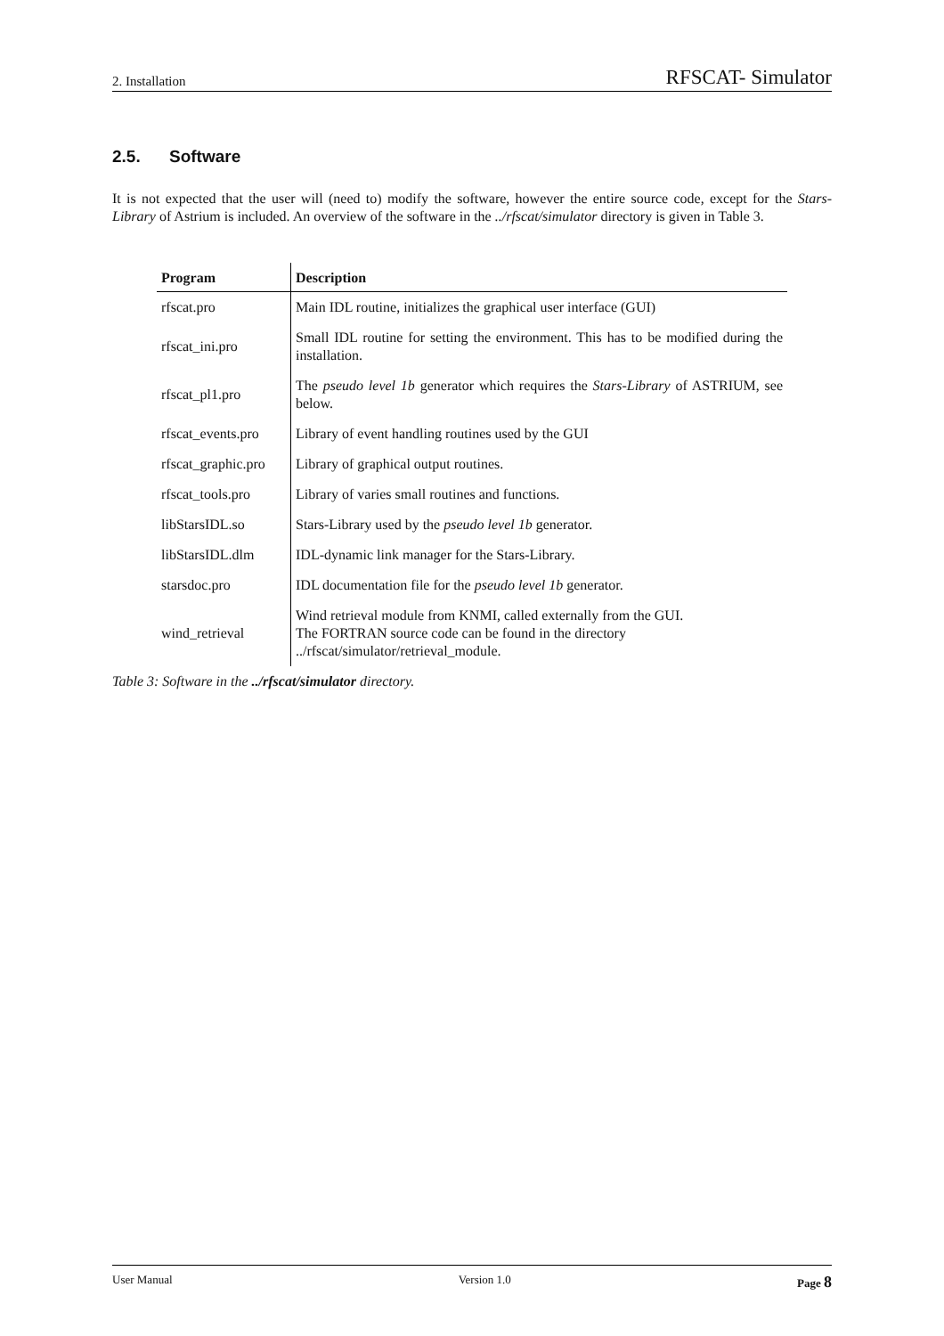2. Installation RFSCAT- Simulator
2.5. Software
It is not expected that the user will (need to) modify the software, however the entire source code, except for the Stars-Library of Astrium is included. An overview of the software in the ../rfscat/simulator directory is given in Table 3.
| Program | Description |
| --- | --- |
| rfscat.pro | Main IDL routine, initializes the graphical user interface (GUI) |
| rfscat_ini.pro | Small IDL routine for setting the environment. This has to be modified during the installation. |
| rfscat_pl1.pro | The pseudo level 1b generator which requires the Stars-Library of ASTRIUM, see below. |
| rfscat_events.pro | Library of event handling routines used by the GUI |
| rfscat_graphic.pro | Library of graphical output routines. |
| rfscat_tools.pro | Library of varies small routines and functions. |
| libStarsIDL.so | Stars-Library used by the pseudo level 1b generator. |
| libStarsIDL.dlm | IDL-dynamic link manager for the Stars-Library. |
| starsdoc.pro | IDL documentation file for the pseudo level 1b generator. |
| wind_retrieval | Wind retrieval module from KNMI, called externally from the GUI. The FORTRAN source code can be found in the directory ../rfscat/simulator/retrieval_module. |
Table 3: Software in the ../rfscat/simulator directory.
User Manual Version 1.0 Page 8